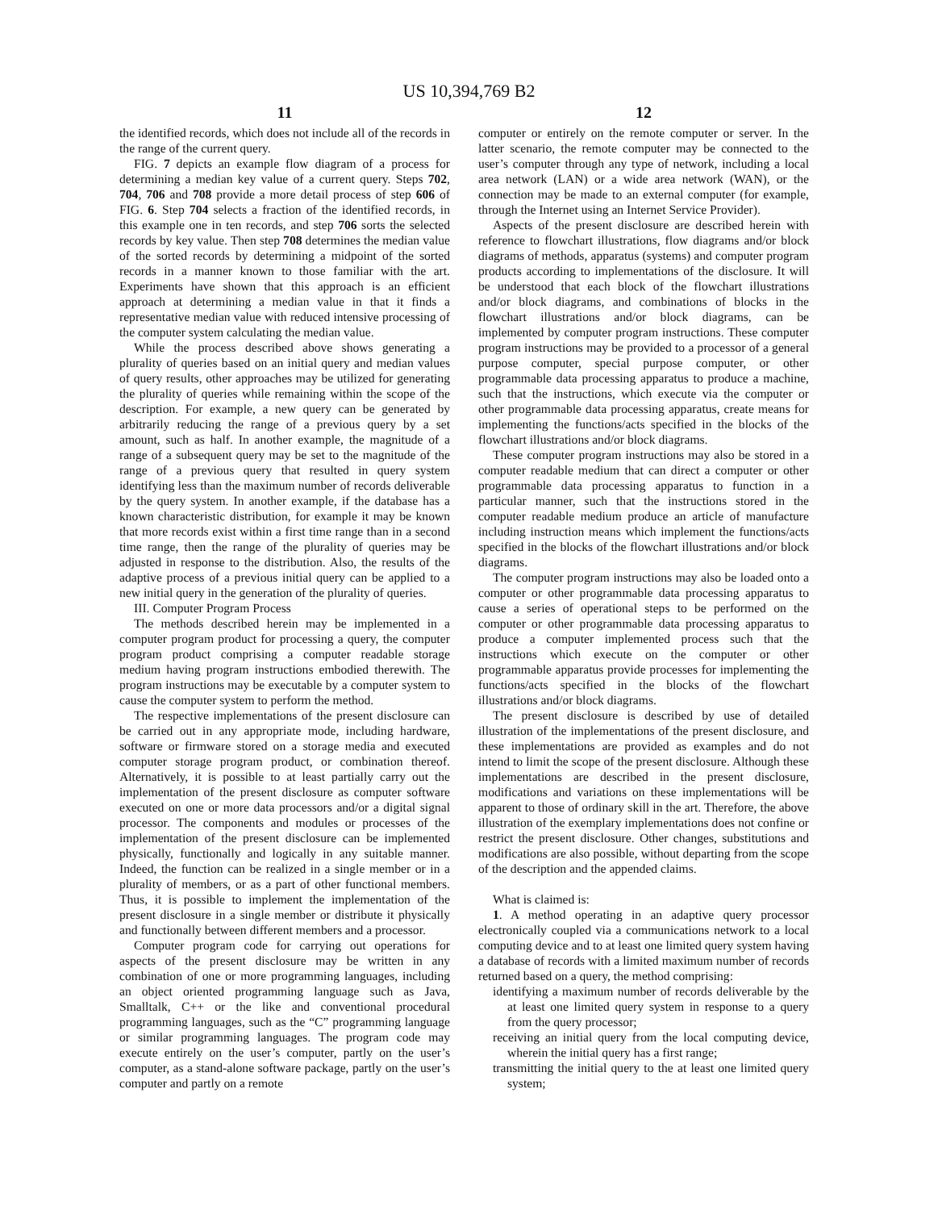US 10,394,769 B2
11
the identified records, which does not include all of the records in the range of the current query.
FIG. 7 depicts an example flow diagram of a process for determining a median key value of a current query. Steps 702, 704, 706 and 708 provide a more detail process of step 606 of FIG. 6. Step 704 selects a fraction of the identified records, in this example one in ten records, and step 706 sorts the selected records by key value. Then step 708 determines the median value of the sorted records by determining a midpoint of the sorted records in a manner known to those familiar with the art. Experiments have shown that this approach is an efficient approach at determining a median value in that it finds a representative median value with reduced intensive processing of the computer system calculating the median value.
While the process described above shows generating a plurality of queries based on an initial query and median values of query results, other approaches may be utilized for generating the plurality of queries while remaining within the scope of the description. For example, a new query can be generated by arbitrarily reducing the range of a previous query by a set amount, such as half. In another example, the magnitude of a range of a subsequent query may be set to the magnitude of the range of a previous query that resulted in query system identifying less than the maximum number of records deliverable by the query system. In another example, if the database has a known characteristic distribution, for example it may be known that more records exist within a first time range than in a second time range, then the range of the plurality of queries may be adjusted in response to the distribution. Also, the results of the adaptive process of a previous initial query can be applied to a new initial query in the generation of the plurality of queries.
III. Computer Program Process
The methods described herein may be implemented in a computer program product for processing a query, the computer program product comprising a computer readable storage medium having program instructions embodied therewith. The program instructions may be executable by a computer system to cause the computer system to perform the method.
The respective implementations of the present disclosure can be carried out in any appropriate mode, including hardware, software or firmware stored on a storage media and executed computer storage program product, or combination thereof. Alternatively, it is possible to at least partially carry out the implementation of the present disclosure as computer software executed on one or more data processors and/or a digital signal processor. The components and modules or processes of the implementation of the present disclosure can be implemented physically, functionally and logically in any suitable manner. Indeed, the function can be realized in a single member or in a plurality of members, or as a part of other functional members. Thus, it is possible to implement the implementation of the present disclosure in a single member or distribute it physically and functionally between different members and a processor.
Computer program code for carrying out operations for aspects of the present disclosure may be written in any combination of one or more programming languages, including an object oriented programming language such as Java, Smalltalk, C++ or the like and conventional procedural programming languages, such as the “C” programming language or similar programming languages. The program code may execute entirely on the user’s computer, partly on the user’s computer, as a stand-alone software package, partly on the user’s computer and partly on a remote
12
computer or entirely on the remote computer or server. In the latter scenario, the remote computer may be connected to the user’s computer through any type of network, including a local area network (LAN) or a wide area network (WAN), or the connection may be made to an external computer (for example, through the Internet using an Internet Service Provider).
Aspects of the present disclosure are described herein with reference to flowchart illustrations, flow diagrams and/or block diagrams of methods, apparatus (systems) and computer program products according to implementations of the disclosure. It will be understood that each block of the flowchart illustrations and/or block diagrams, and combinations of blocks in the flowchart illustrations and/or block diagrams, can be implemented by computer program instructions. These computer program instructions may be provided to a processor of a general purpose computer, special purpose computer, or other programmable data processing apparatus to produce a machine, such that the instructions, which execute via the computer or other programmable data processing apparatus, create means for implementing the functions/acts specified in the blocks of the flowchart illustrations and/or block diagrams.
These computer program instructions may also be stored in a computer readable medium that can direct a computer or other programmable data processing apparatus to function in a particular manner, such that the instructions stored in the computer readable medium produce an article of manufacture including instruction means which implement the functions/acts specified in the blocks of the flowchart illustrations and/or block diagrams.
The computer program instructions may also be loaded onto a computer or other programmable data processing apparatus to cause a series of operational steps to be performed on the computer or other programmable data processing apparatus to produce a computer implemented process such that the instructions which execute on the computer or other programmable apparatus provide processes for implementing the functions/acts specified in the blocks of the flowchart illustrations and/or block diagrams.
The present disclosure is described by use of detailed illustration of the implementations of the present disclosure, and these implementations are provided as examples and do not intend to limit the scope of the present disclosure. Although these implementations are described in the present disclosure, modifications and variations on these implementations will be apparent to those of ordinary skill in the art. Therefore, the above illustration of the exemplary implementations does not confine or restrict the present disclosure. Other changes, substitutions and modifications are also possible, without departing from the scope of the description and the appended claims.
What is claimed is:
1. A method operating in an adaptive query processor electronically coupled via a communications network to a local computing device and to at least one limited query system having a database of records with a limited maximum number of records returned based on a query, the method comprising:
identifying a maximum number of records deliverable by the at least one limited query system in response to a query from the query processor;
receiving an initial query from the local computing device, wherein the initial query has a first range;
transmitting the initial query to the at least one limited query system;